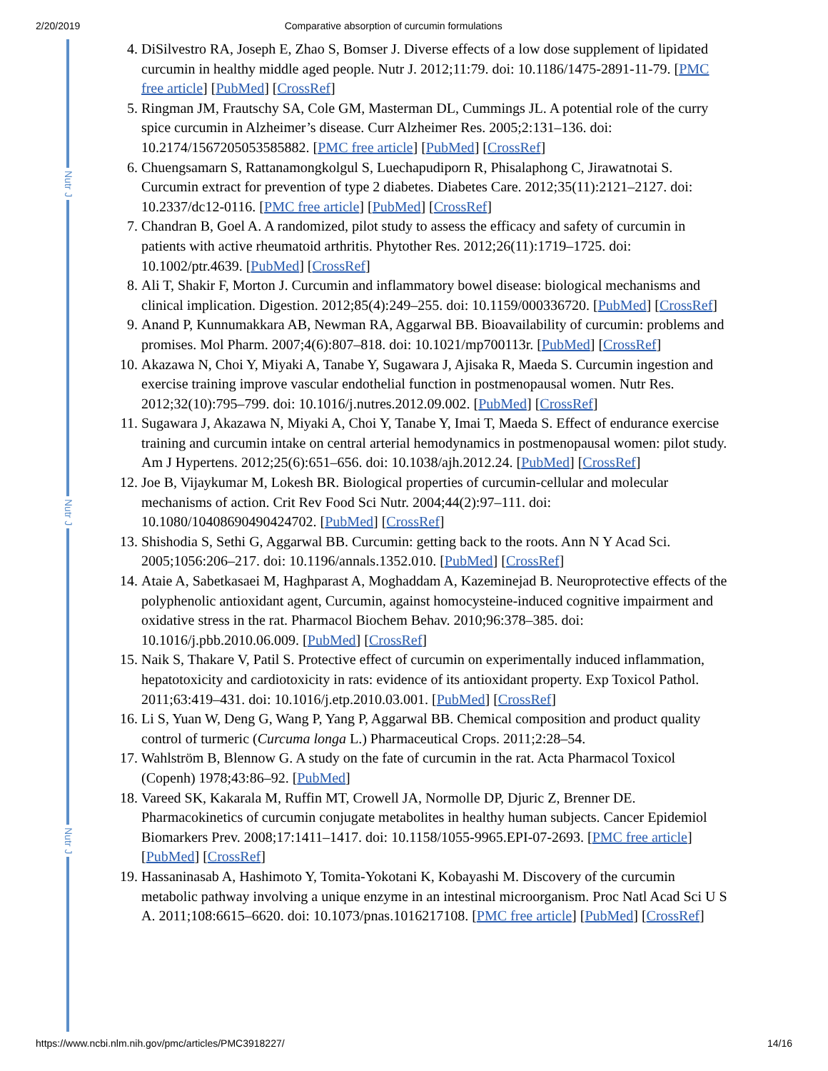2/20/2019 Comparative absorption of curcumin formulations
Nutr J
Nutr J
Nutr J
4. DiSilvestro RA, Joseph E, Zhao S, Bomser J. Diverse effects of a low dose supplement of lipidated curcumin in healthy middle aged people. Nutr J. 2012;11:79. doi: 10.1186/1475-2891-11-79. [PMC free article] [PubMed] [CrossRef]
5. Ringman JM, Frautschy SA, Cole GM, Masterman DL, Cummings JL. A potential role of the curry spice curcumin in Alzheimer’s disease. Curr Alzheimer Res. 2005;2:131–136. doi: 10.2174/1567205053585882. [PMC free article] [PubMed] [CrossRef]
6. Chuengsamarn S, Rattanamongkolgul S, Luechapudiporn R, Phisalaphong C, Jirawatnotai S. Curcumin extract for prevention of type 2 diabetes. Diabetes Care. 2012;35(11):2121–2127. doi: 10.2337/dc12-0116. [PMC free article] [PubMed] [CrossRef]
7. Chandran B, Goel A. A randomized, pilot study to assess the efficacy and safety of curcumin in patients with active rheumatoid arthritis. Phytother Res. 2012;26(11):1719–1725. doi: 10.1002/ptr.4639. [PubMed] [CrossRef]
8. Ali T, Shakir F, Morton J. Curcumin and inflammatory bowel disease: biological mechanisms and clinical implication. Digestion. 2012;85(4):249–255. doi: 10.1159/000336720. [PubMed] [CrossRef]
9. Anand P, Kunnumakkara AB, Newman RA, Aggarwal BB. Bioavailability of curcumin: problems and promises. Mol Pharm. 2007;4(6):807–818. doi: 10.1021/mp700113r. [PubMed] [CrossRef]
10. Akazawa N, Choi Y, Miyaki A, Tanabe Y, Sugawara J, Ajisaka R, Maeda S. Curcumin ingestion and exercise training improve vascular endothelial function in postmenopausal women. Nutr Res. 2012;32(10):795–799. doi: 10.1016/j.nutres.2012.09.002. [PubMed] [CrossRef]
11. Sugawara J, Akazawa N, Miyaki A, Choi Y, Tanabe Y, Imai T, Maeda S. Effect of endurance exercise training and curcumin intake on central arterial hemodynamics in postmenopausal women: pilot study. Am J Hypertens. 2012;25(6):651–656. doi: 10.1038/ajh.2012.24. [PubMed] [CrossRef]
12. Joe B, Vijaykumar M, Lokesh BR. Biological properties of curcumin-cellular and molecular mechanisms of action. Crit Rev Food Sci Nutr. 2004;44(2):97–111. doi: 10.1080/10408690490424702. [PubMed] [CrossRef]
13. Shishodia S, Sethi G, Aggarwal BB. Curcumin: getting back to the roots. Ann N Y Acad Sci. 2005;1056:206–217. doi: 10.1196/annals.1352.010. [PubMed] [CrossRef]
14. Ataie A, Sabetkasaei M, Haghparast A, Moghaddam A, Kazeminejad B. Neuroprotective effects of the polyphenolic antioxidant agent, Curcumin, against homocysteine-induced cognitive impairment and oxidative stress in the rat. Pharmacol Biochem Behav. 2010;96:378–385. doi: 10.1016/j.pbb.2010.06.009. [PubMed] [CrossRef]
15. Naik S, Thakare V, Patil S. Protective effect of curcumin on experimentally induced inflammation, hepatotoxicity and cardiotoxicity in rats: evidence of its antioxidant property. Exp Toxicol Pathol. 2011;63:419–431. doi: 10.1016/j.etp.2010.03.001. [PubMed] [CrossRef]
16. Li S, Yuan W, Deng G, Wang P, Yang P, Aggarwal BB. Chemical composition and product quality control of turmeric (Curcuma longa L.) Pharmaceutical Crops. 2011;2:28–54.
17. Wahlström B, Blennow G. A study on the fate of curcumin in the rat. Acta Pharmacol Toxicol (Copenh) 1978;43:86–92. [PubMed]
18. Vareed SK, Kakarala M, Ruffin MT, Crowell JA, Normolle DP, Djuric Z, Brenner DE. Pharmacokinetics of curcumin conjugate metabolites in healthy human subjects. Cancer Epidemiol Biomarkers Prev. 2008;17:1411–1417. doi: 10.1158/1055-9965.EPI-07-2693. [PMC free article] [PubMed] [CrossRef]
19. Hassaninasab A, Hashimoto Y, Tomita-Yokotani K, Kobayashi M. Discovery of the curcumin metabolic pathway involving a unique enzyme in an intestinal microorganism. Proc Natl Acad Sci U S A. 2011;108:6615–6620. doi: 10.1073/pnas.1016217108. [PMC free article] [PubMed] [CrossRef]
https://www.ncbi.nlm.nih.gov/pmc/articles/PMC3918227/ 14/16